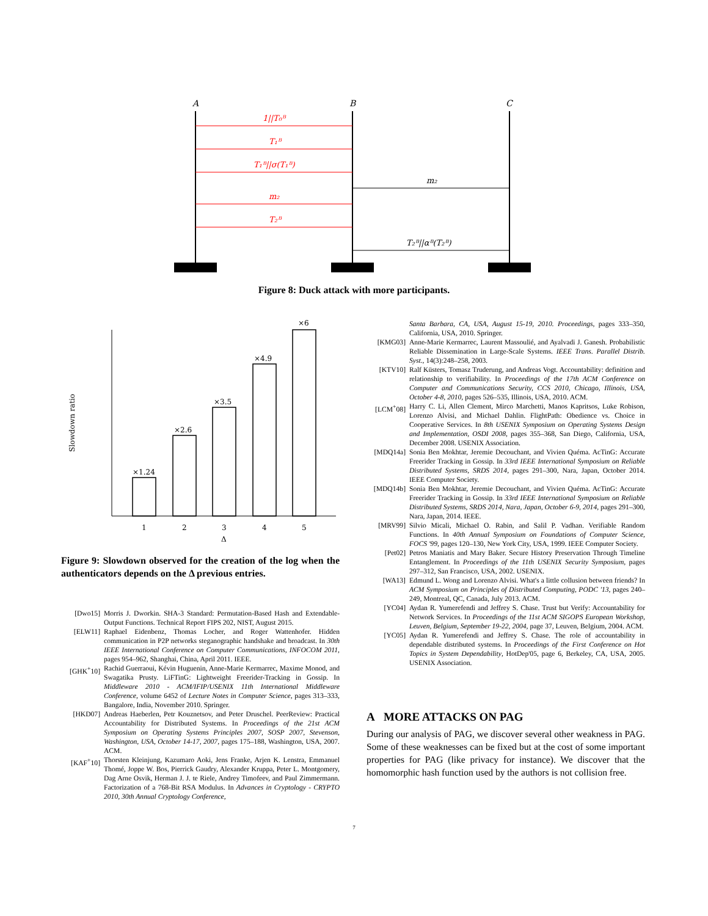A
B
C
1||T₀ᴮ
T₁ᴮ
T₁ᴮ||σ(T₁ᴮ)
m₂
T₂ᴮ
m₂
T₂ᴮ||αᴮ(T₂ᴮ)
Figure 8: Duck attack with more participants.
Slowdown ratio
×1.24
×2.6
×3.5
×4.9
×6
1
2
3
4
5
Δ
Figure 9: Slowdown observed for the creation of the log when the authenticators depends on the Δ previous entries.
[Dwo15] Morris J. Dworkin. SHA-3 Standard: Permutation-Based Hash and Extendable-Output Functions. Technical Report FIPS 202, NIST, August 2015.
[ELW11] Raphael Eidenbenz, Thomas Locher, and Roger Wattenhofer. Hidden communication in P2P networks steganographic handshake and broadcast. In 30th IEEE International Conference on Computer Communications, INFOCOM 2011, pages 954–962, Shanghai, China, April 2011. IEEE.
[GHK<sup>+</sup>10] Rachid Guerraoui, Kévin Huguenin, Anne-Marie Kermarrec, Maxime Monod, and Swagatika Prusty. LiFTinG: Lightweight Freerider-Tracking in Gossip. In Middleware 2010 - ACM/IFIP/USENIX 11th International Middleware Conference, volume 6452 of Lecture Notes in Computer Science, pages 313–333, Bangalore, India, November 2010. Springer.
[HKD07] Andreas Haeberlen, Petr Kouznetsov, and Peter Druschel. PeerReview: Practical Accountability for Distributed Systems. In Proceedings of the 21st ACM Symposium on Operating Systems Principles 2007, SOSP 2007, Stevenson, Washington, USA, October 14-17, 2007, pages 175–188, Washington, USA, 2007. ACM.
[KAF<sup>+</sup>10] Thorsten Kleinjung, Kazumaro Aoki, Jens Franke, Arjen K. Lenstra, Emmanuel Thomé, Joppe W. Bos, Pierrick Gaudry, Alexander Kruppa, Peter L. Montgomery, Dag Arne Osvik, Herman J. J. te Riele, Andrey Timofeev, and Paul Zimmermann. Factorization of a 768-Bit RSA Modulus. In Advances in Cryptology - CRYPTO 2010, 30th Annual Cryptology Conference,
Santa Barbara, CA, USA, August 15-19, 2010. Proceedings, pages 333–350, California, USA, 2010. Springer.
[KMG03] Anne-Marie Kermarrec, Laurent Massoulié, and Ayalvadi J. Ganesh. Probabilistic Reliable Dissemination in Large-Scale Systems. IEEE Trans. Parallel Distrib. Syst., 14(3):248–258, 2003.
[KTV10] Ralf Küsters, Tomasz Truderung, and Andreas Vogt. Accountability: definition and relationship to verifiability. In Proceedings of the 17th ACM Conference on Computer and Communications Security, CCS 2010, Chicago, Illinois, USA, October 4-8, 2010, pages 526–535, Illinois, USA, 2010. ACM.
[LCM<sup>+</sup>08] Harry C. Li, Allen Clement, Mirco Marchetti, Manos Kapritsos, Luke Robison, Lorenzo Alvisi, and Michael Dahlin. FlightPath: Obedience vs. Choice in Cooperative Services. In 8th USENIX Symposium on Operating Systems Design and Implementation, OSDI 2008, pages 355–368, San Diego, California, USA, December 2008. USENIX Association.
[MDQ14a] Sonia Ben Mokhtar, Jeremie Decouchant, and Vivien Quéma. AcTinG: Accurate Freerider Tracking in Gossip. In 33rd IEEE International Symposium on Reliable Distributed Systems, SRDS 2014, pages 291–300, Nara, Japan, October 2014. IEEE Computer Society.
[MDQ14b] Sonia Ben Mokhtar, Jeremie Decouchant, and Vivien Quéma. AcTinG: Accurate Freerider Tracking in Gossip. In 33rd IEEE International Symposium on Reliable Distributed Systems, SRDS 2014, Nara, Japan, October 6-9, 2014, pages 291–300, Nara, Japan, 2014. IEEE.
[MRV99] Silvio Micali, Michael O. Rabin, and Salil P. Vadhan. Verifiable Random Functions. In 40th Annual Symposium on Foundations of Computer Science, FOCS '99, pages 120–130, New York City, USA, 1999. IEEE Computer Society.
[Pet02] Petros Maniatis and Mary Baker. Secure History Preservation Through Timeline Entanglement. In Proceedings of the 11th USENIX Security Symposium, pages 297–312, San Francisco, USA, 2002. USENIX.
[WA13] Edmund L. Wong and Lorenzo Alvisi. What's a little collusion between friends? In ACM Symposium on Principles of Distributed Computing, PODC '13, pages 240–249, Montreal, QC, Canada, July 2013. ACM.
[YC04] Aydan R. Yumerefendi and Jeffrey S. Chase. Trust but Verify: Accountability for Network Services. In Proceedings of the 11st ACM SIGOPS European Workshop, Leuven, Belgium, September 19-22, 2004, page 37, Leuven, Belgium, 2004. ACM.
[YC05] Aydan R. Yumerefendi and Jeffrey S. Chase. The role of accountability in dependable distributed systems. In Proceedings of the First Conference on Hot Topics in System Dependability, HotDep'05, page 6, Berkeley, CA, USA, 2005. USENIX Association.
A MORE ATTACKS ON PAG
During our analysis of PAG, we discover several other weakness in PAG. Some of these weaknesses can be fixed but at the cost of some important properties for PAG (like privacy for instance). We discover that the homomorphic hash function used by the authors is not collision free.
7